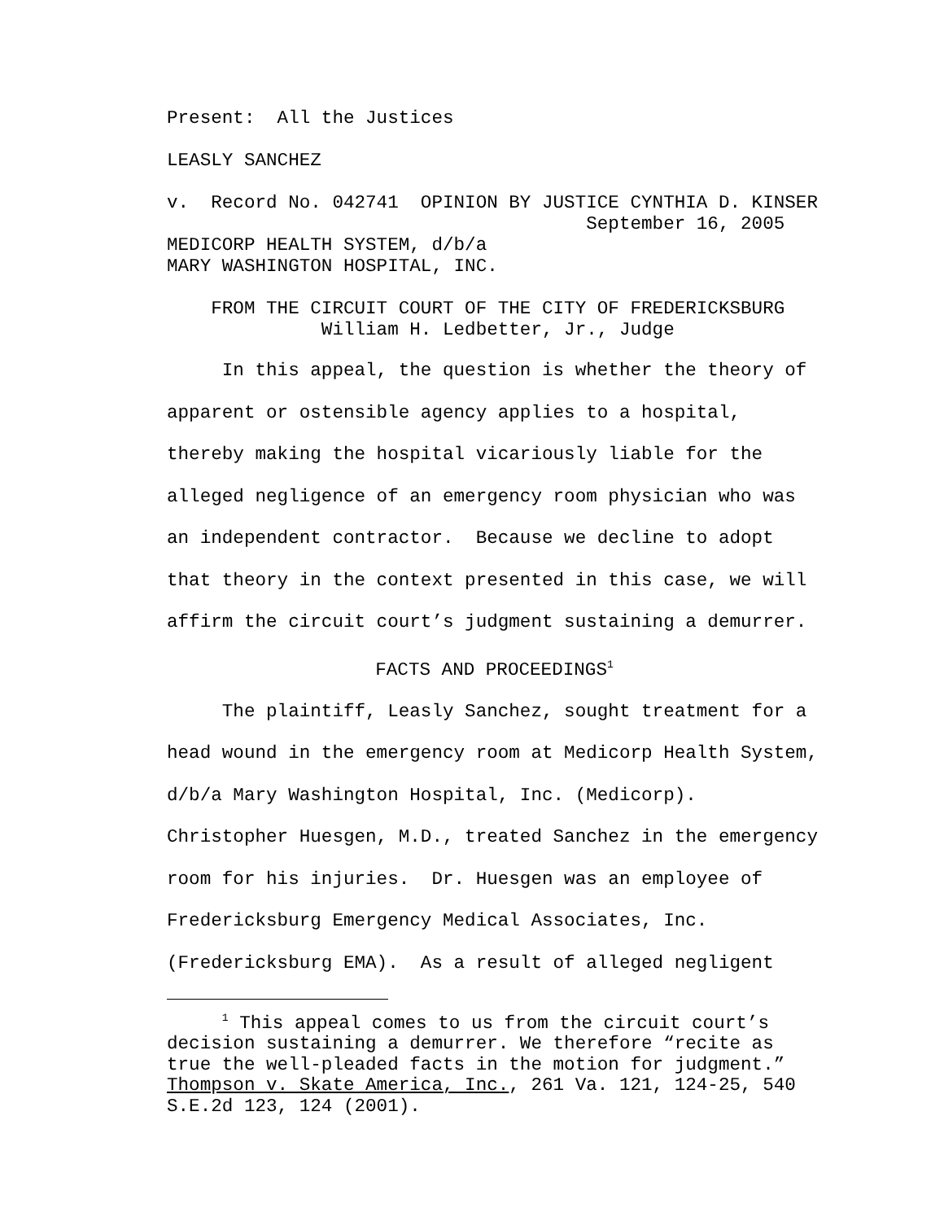Present: All the Justices
LEASLY SANCHEZ
v. Record No. 042741 OPINION BY JUSTICE CYNTHIA D. KINSER
September 16, 2005
MEDICORP HEALTH SYSTEM, d/b/a
MARY WASHINGTON HOSPITAL, INC.
FROM THE CIRCUIT COURT OF THE CITY OF FREDERICKSBURG
William H. Ledbetter, Jr., Judge
In this appeal, the question is whether the theory of
apparent or ostensible agency applies to a hospital,
thereby making the hospital vicariously liable for the
alleged negligence of an emergency room physician who was
an independent contractor. Because we decline to adopt
that theory in the context presented in this case, we will
affirm the circuit court’s judgment sustaining a demurrer.
FACTS AND PROCEEDINGS<sup>1</sup>
The plaintiff, Leasly Sanchez, sought treatment for a
head wound in the emergency room at Medicorp Health System,
d/b/a Mary Washington Hospital, Inc. (Medicorp).
Christopher Huesgen, M.D., treated Sanchez in the emergency
room for his injuries. Dr. Huesgen was an employee of
Fredericksburg Emergency Medical Associates, Inc.
(Fredericksburg EMA). As a result of alleged negligent
<sup>1</sup> This appeal comes to us from the circuit court’s decision sustaining a demurrer. We therefore “recite as true the well-pleaded facts in the motion for judgment.” Thompson v. Skate America, Inc., 261 Va. 121, 124-25, 540 S.E.2d 123, 124 (2001).